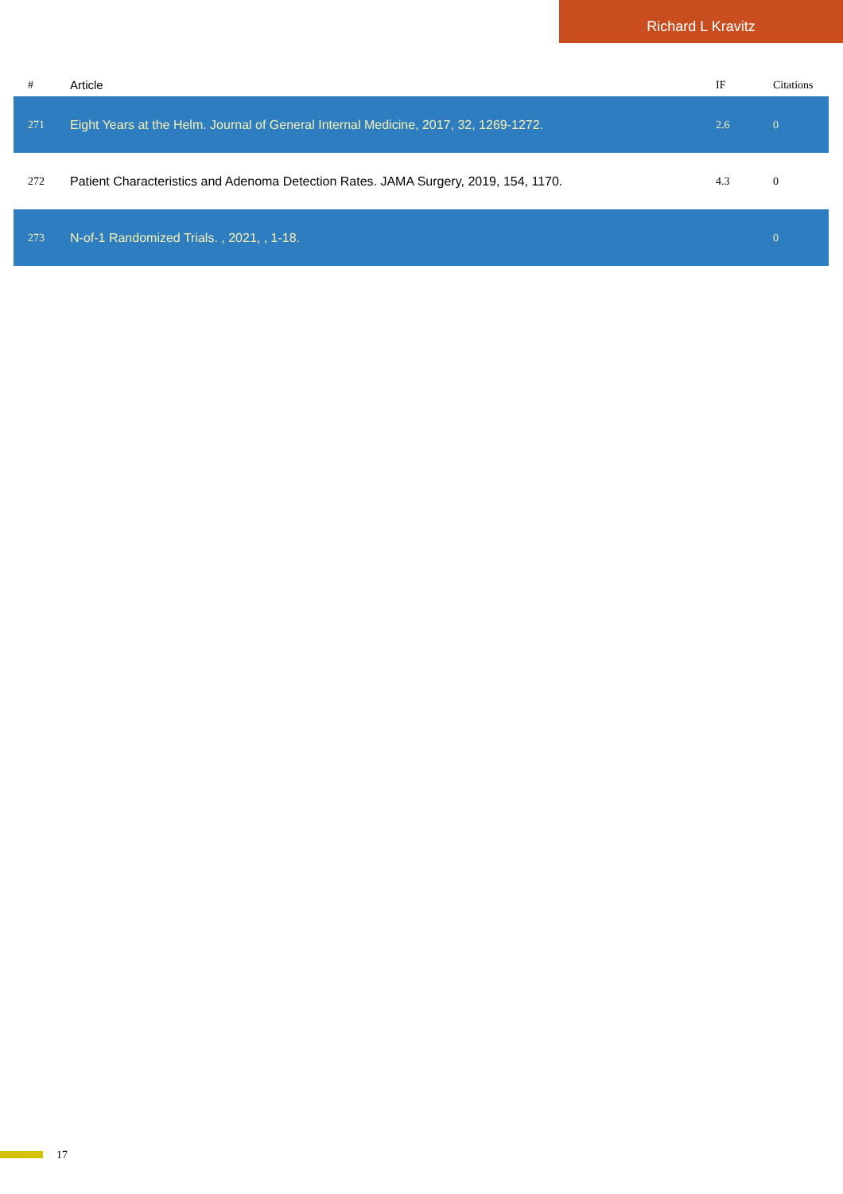Richard L Kravitz
| # | Article | IF | Citations |
| --- | --- | --- | --- |
| 271 | Eight Years at the Helm. Journal of General Internal Medicine, 2017, 32, 1269-1272. | 2.6 | 0 |
| 272 | Patient Characteristics and Adenoma Detection Rates. JAMA Surgery, 2019, 154, 1170. | 4.3 | 0 |
| 273 | N-of-1 Randomized Trials. , 2021, , 1-18. | | 0 |
17